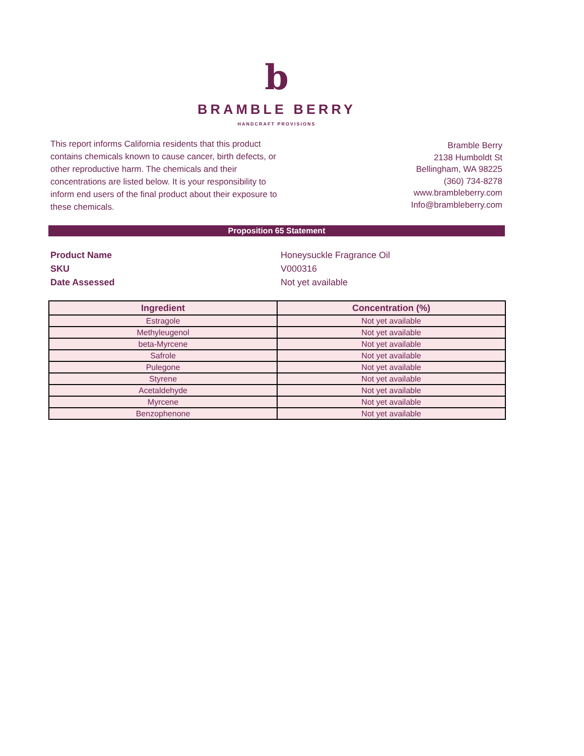b
BRAMBLE BERRY
HANDCRAFT PROVISIONS
This report informs California residents that this product contains chemicals known to cause cancer, birth defects, or other reproductive harm. The chemicals and their concentrations are listed below. It is your responsibility to inform end users of the final product about their exposure to these chemicals.
Bramble Berry
2138 Humboldt St
Bellingham, WA 98225
(360) 734-8278
www.brambleberry.com
Info@brambleberry.com
Proposition 65 Statement
Product Name Honeysuckle Fragrance Oil
SKU V000316
Date Assessed Not yet available
| Ingredient | Concentration (%) |
| --- | --- |
| Estragole | Not yet available |
| Methyleugenol | Not yet available |
| beta-Myrcene | Not yet available |
| Safrole | Not yet available |
| Pulegone | Not yet available |
| Styrene | Not yet available |
| Acetaldehyde | Not yet available |
| Myrcene | Not yet available |
| Benzophenone | Not yet available |